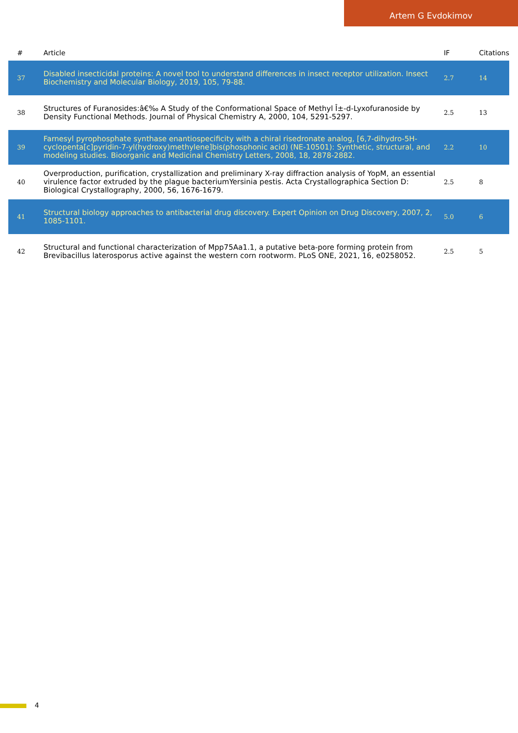Artem G Evdokimov
| # | Article | IF | Citations |
| --- | --- | --- | --- |
| 37 | Disabled insecticidal proteins: A novel tool to understand differences in insect receptor utilization. Insect Biochemistry and Molecular Biology, 2019, 105, 79-88. | 2.7 | 14 |
| 38 | Structures of Furanosides:â€‰ A Study of the Conformational Space of Methyl Î±-d-Lyxofuranoside by Density Functional Methods. Journal of Physical Chemistry A, 2000, 104, 5291-5297. | 2.5 | 13 |
| 39 | Farnesyl pyrophosphate synthase enantiospecificity with a chiral risedronate analog, [6,7-dihydro-5H-cyclopenta[c]pyridin-7-yl(hydroxy)methylene]bis(phosphonic acid) (NE-10501): Synthetic, structural, and modeling studies. Bioorganic and Medicinal Chemistry Letters, 2008, 18, 2878-2882. | 2.2 | 10 |
| 40 | Overproduction, purification, crystallization and preliminary X-ray diffraction analysis of YopM, an essential virulence factor extruded by the plague bacteriumYersinia pestis. Acta Crystallographica Section D: Biological Crystallography, 2000, 56, 1676-1679. | 2.5 | 8 |
| 41 | Structural biology approaches to antibacterial drug discovery. Expert Opinion on Drug Discovery, 2007, 2, 1085-1101. | 5.0 | 6 |
| 42 | Structural and functional characterization of Mpp75Aa1.1, a putative beta-pore forming protein from Brevibacillus laterosporus active against the western corn rootworm. PLoS ONE, 2021, 16, e0258052. | 2.5 | 5 |
4